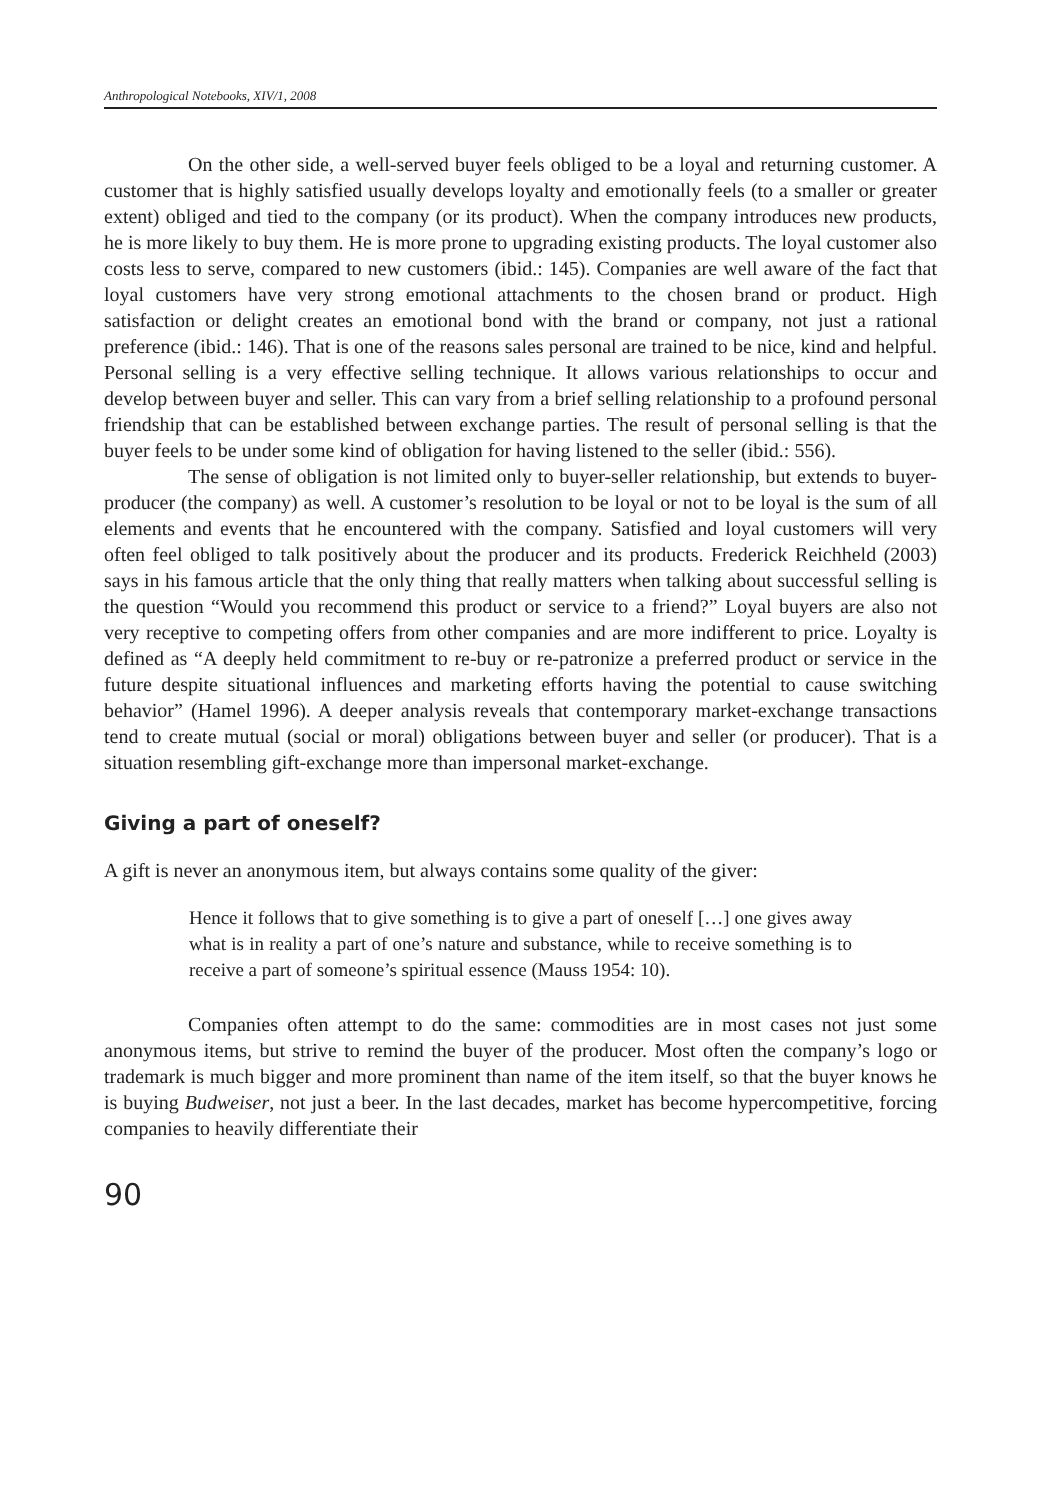Anthropological Notebooks, XIV/1, 2008
On the other side, a well-served buyer feels obliged to be a loyal and returning customer. A customer that is highly satisfied usually develops loyalty and emotionally feels (to a smaller or greater extent) obliged and tied to the company (or its product). When the company introduces new products, he is more likely to buy them. He is more prone to upgrading existing products. The loyal customer also costs less to serve, compared to new customers (ibid.: 145). Companies are well aware of the fact that loyal customers have very strong emotional attachments to the chosen brand or product. High satisfaction or delight creates an emotional bond with the brand or company, not just a rational preference (ibid.: 146). That is one of the reasons sales personal are trained to be nice, kind and helpful. Personal selling is a very effective selling technique. It allows various relationships to occur and develop between buyer and seller. This can vary from a brief selling relationship to a profound personal friendship that can be established between exchange parties. The result of personal selling is that the buyer feels to be under some kind of obligation for having listened to the seller (ibid.: 556).
The sense of obligation is not limited only to buyer-seller relationship, but extends to buyer-producer (the company) as well. A customer’s resolution to be loyal or not to be loyal is the sum of all elements and events that he encountered with the company. Satisfied and loyal customers will very often feel obliged to talk positively about the producer and its products. Frederick Reichheld (2003) says in his famous article that the only thing that really matters when talking about successful selling is the question “Would you recommend this product or service to a friend?” Loyal buyers are also not very receptive to competing offers from other companies and are more indifferent to price. Loyalty is defined as “A deeply held commitment to re-buy or re-patronize a preferred product or service in the future despite situational influences and marketing efforts having the potential to cause switching behavior” (Hamel 1996). A deeper analysis reveals that contemporary market-exchange transactions tend to create mutual (social or moral) obligations between buyer and seller (or producer). That is a situation resembling gift-exchange more than impersonal market-exchange.
Giving a part of oneself?
A gift is never an anonymous item, but always contains some quality of the giver:
Hence it follows that to give something is to give a part of oneself […] one gives away what is in reality a part of one’s nature and substance, while to receive something is to receive a part of someone’s spiritual essence (Mauss 1954: 10).
Companies often attempt to do the same: commodities are in most cases not just some anonymous items, but strive to remind the buyer of the producer. Most often the company’s logo or trademark is much bigger and more prominent than name of the item itself, so that the buyer knows he is buying Budweiser, not just a beer. In the last decades, market has become hypercompetitive, forcing companies to heavily differentiate their
90